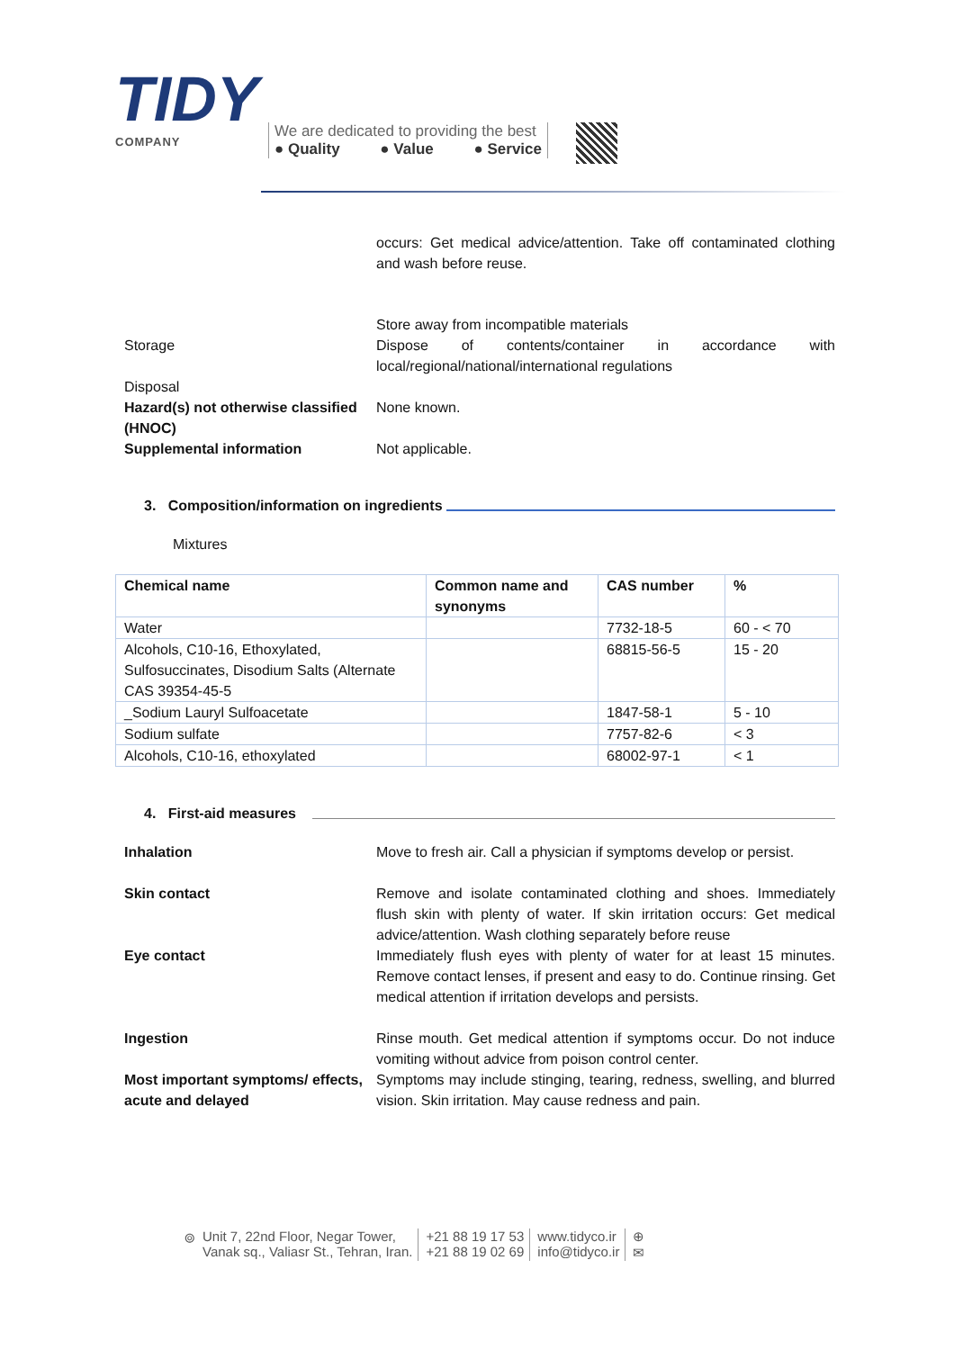TIDY
COMPANY
We are dedicated to providing the best
● Quality ● Value ● Service
occurs: Get medical advice/attention. Take off contaminated clothing and wash before reuse.
Storage
Disposal
Store away from incompatible materials
Dispose of contents/container in accordance with local/regional/national/international regulations
Hazard(s) not otherwise classified (HNOC)
None known.
Supplemental information Not applicable.
3. Composition/information on ingredients
Mixtures
| Chemical name | Common name and synonyms | CAS number | % |
| --- | --- | --- | --- |
| Water | | 7732-18-5 | 60 - < 70 |
| Alcohols, C10-16, Ethoxylated, Sulfosuccinates, Disodium Salts (Alternate CAS 39354-45-5 | | 68815-56-5 | 15 - 20 |
| _Sodium Lauryl Sulfoacetate | | 1847-58-1 | 5 - 10 |
| Sodium sulfate | | 7757-82-6 | < 3 |
| Alcohols, C10-16, ethoxylated | | 68002-97-1 | < 1 |
4. First-aid measures
Inhalation Move to fresh air. Call a physician if symptoms develop or persist.
Skin contact Remove and isolate contaminated clothing and shoes. Immediately flush skin with plenty of water. If skin irritation occurs: Get medical advice/attention. Wash clothing separately before reuse
Eye contact Immediately flush eyes with plenty of water for at least 15 minutes. Remove contact lenses, if present and easy to do. Continue rinsing. Get medical attention if irritation develops and persists.
Ingestion Rinse mouth. Get medical attention if symptoms occur. Do not induce vomiting without advice from poison control center.
Most important symptoms/ effects, acute and delayed
Symptoms may include stinging, tearing, redness, swelling, and blurred vision. Skin irritation. May cause redness and pain.
⌾ Unit 7, 22nd Floor, Negar Tower,
Vanak sq., Valiasr St., Tehran, Iran.
+21 88 19 17 53
+21 88 19 02 69
www.tidyco.ir
info@tidyco.ir
⊕
✉